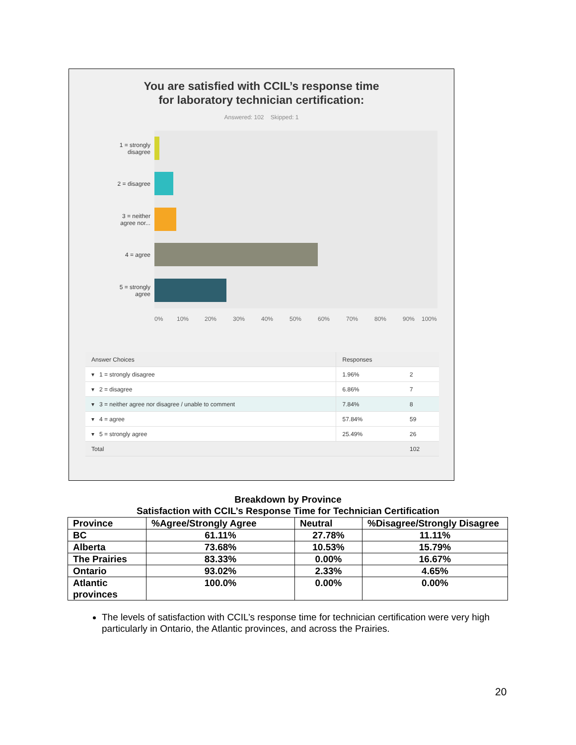You are satisfied with CCIL’s response time
for laboratory technician certification:
Answered: 102 Skipped: 1
1 = strongly
disagree
2 = disagree
3 = neither
agree nor...
4 = agree
5 = strongly
agree
0% 10% 20% 30% 40% 50% 60% 70% 80% 90% 100%
| Answer Choices | Responses | |
| ▾ 1 = strongly disagree | 1.96% | 2 |
| ▾ 2 = disagree | 6.86% | 7 |
| ▾ 3 = neither agree nor disagree / unable to comment | 7.84% | 8 |
| ▾ 4 = agree | 57.84% | 59 |
| ▾ 5 = strongly agree | 25.49% | 26 |
| Total | | 102 |
Breakdown by Province
Satisfaction with CCIL’s Response Time for Technician Certification
| Province | %Agree/Strongly Agree | Neutral | %Disagree/Strongly Disagree |
| --- | --- | --- | --- |
| BC | 61.11% | 27.78% | 11.11% |
| Alberta | 73.68% | 10.53% | 15.79% |
| The Prairies | 83.33% | 0.00% | 16.67% |
| Ontario | 93.02% | 2.33% | 4.65% |
| Atlantic provinces | 100.0% | 0.00% | 0.00% |
The levels of satisfaction with CCIL’s response time for technician certification were very high particularly in Ontario, the Atlantic provinces, and across the Prairies.
20